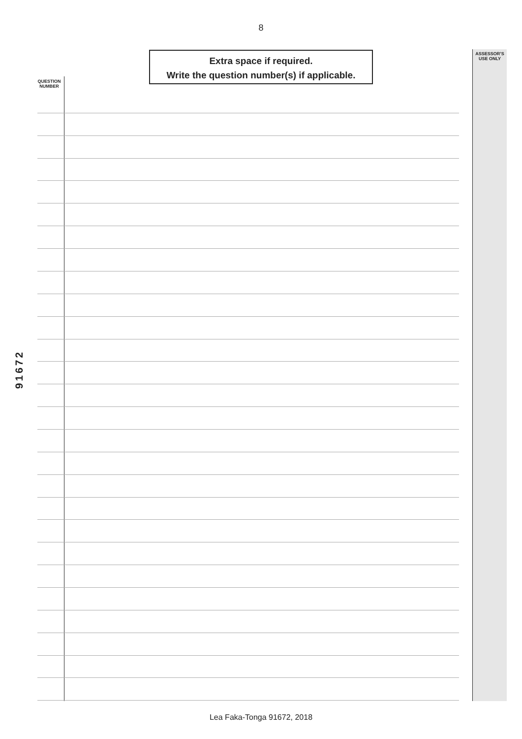8
Extra space if required.
Write the question number(s) if applicable.
QUESTION
NUMBER
ASSESSOR’S
USE ONLY
91672
Lea Faka-Tonga 91672, 2018